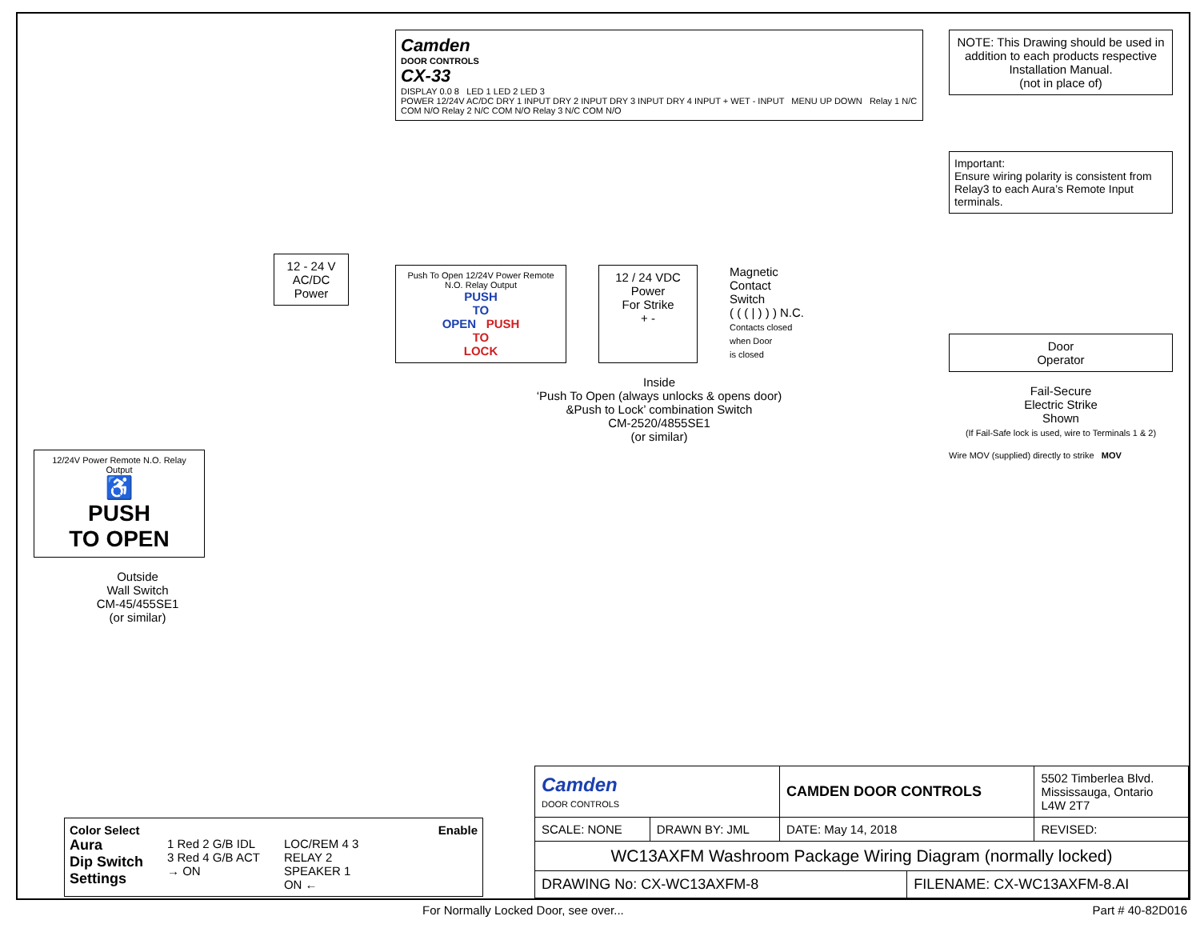12 - 24 V
AC/DC
Power
12/24V Power Remote N.O. Relay Output
♿
PUSH
TO OPEN
Outside
Wall Switch
CM-45/455SE1
(or similar)
Camden
DOOR CONTROLS
CX-33
DISPLAY 0.0 8 LED 1 LED 2 LED 3
POWER 12/24V AC/DC DRY 1 INPUT DRY 2 INPUT DRY 3 INPUT DRY 4 INPUT + WET - INPUT MENU UP DOWN Relay 1 N/C COM N/O Relay 2 N/C COM N/O Relay 3 N/C COM N/O
Push To Open 12/24V Power Remote N.O. Relay Output
PUSH
TO
OPEN PUSH
TO
LOCK
12 / 24 VDC
Power
For Strike
+ -
Magnetic
Contact
Switch
( ( ( | ) ) ) N.C.
Contacts closed
when Door
is closed
Inside
‘Push To Open (always unlocks & opens door)
&Push to Lock’ combination Switch
CM-2520/4855SE1
(or similar)
NOTE: This Drawing should be used in addition to each products respective Installation Manual.
(not in place of)
Important:
Ensure wiring polarity is consistent from Relay3 to each Aura’s Remote Input terminals.
Door
Operator
Fail-Secure
Electric Strike
Shown
(If Fail-Safe lock is used, wire to Terminals 1 & 2)
Wire MOV (supplied) directly to strike MOV
Color Select Enable
Aura
Dip Switch
Settings
1 Red 2 G/B IDL
3 Red 4 G/B ACT
→ ON
LOC/REM 4 3
RELAY 2
SPEAKER 1
ON ←
| Camden DOOR CONTROLS | | CAMDEN DOOR CONTROLS | | 5502 Timberlea Blvd. Mississauga, Ontario L4W 2T7 |
| SCALE: NONE | DRAWN BY: JML | DATE: May 14, 2018 | | REVISED: |
| WC13AXFM Washroom Package Wiring Diagram (normally locked) | | | | |
| DRAWING No: CX-WC13AXFM-8 | | | FILENAME: CX-WC13AXFM-8.AI | |
For Normally Locked Door, see over... Part # 40-82D016